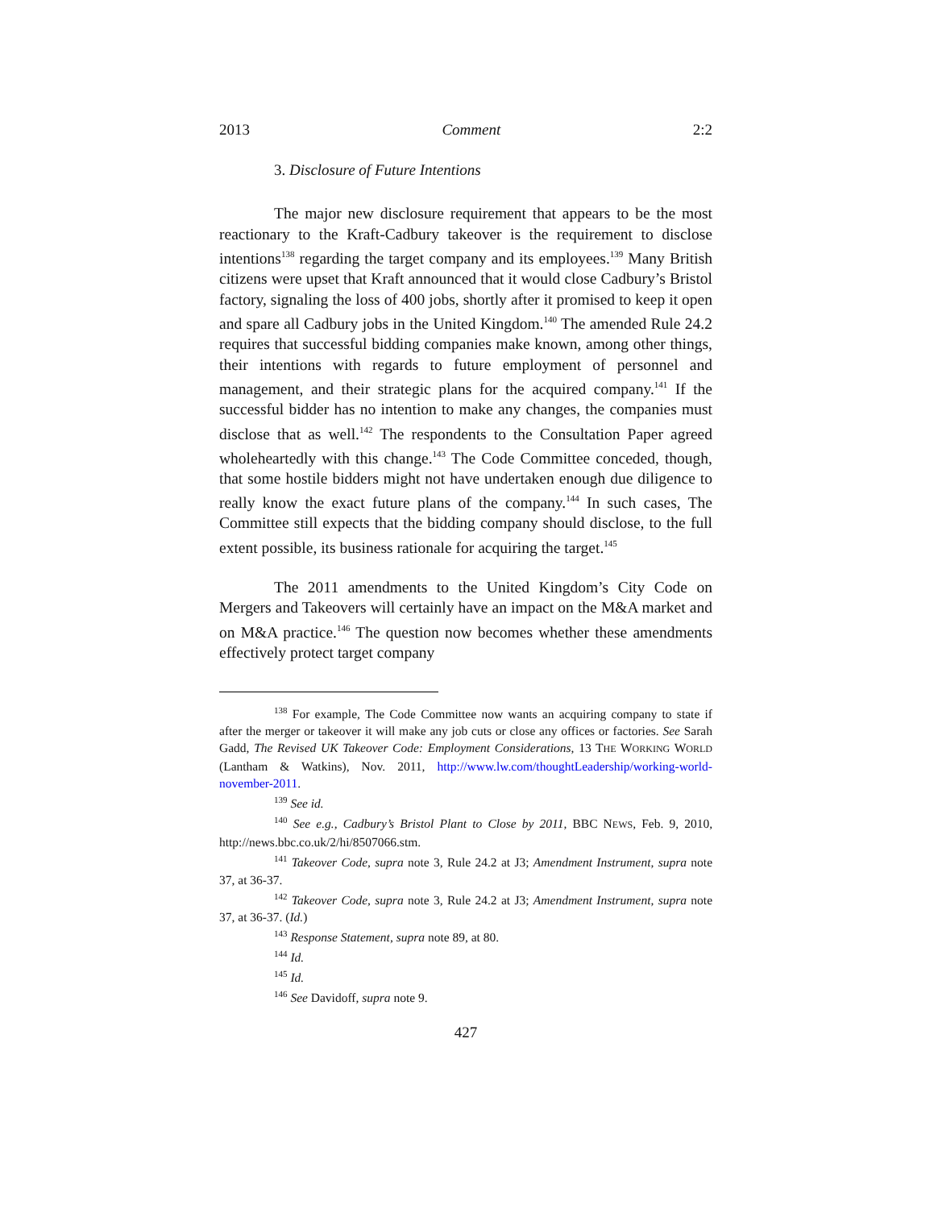2013 Comment 2:2
3. Disclosure of Future Intentions
The major new disclosure requirement that appears to be the most reactionary to the Kraft-Cadbury takeover is the requirement to disclose intentions<sup>138</sup> regarding the target company and its employees.<sup>139</sup> Many British citizens were upset that Kraft announced that it would close Cadbury’s Bristol factory, signaling the loss of 400 jobs, shortly after it promised to keep it open and spare all Cadbury jobs in the United Kingdom.<sup>140</sup> The amended Rule 24.2 requires that successful bidding companies make known, among other things, their intentions with regards to future employment of personnel and management, and their strategic plans for the acquired company.<sup>141</sup> If the successful bidder has no intention to make any changes, the companies must disclose that as well.<sup>142</sup> The respondents to the Consultation Paper agreed wholeheartedly with this change.<sup>143</sup> The Code Committee conceded, though, that some hostile bidders might not have undertaken enough due diligence to really know the exact future plans of the company.<sup>144</sup> In such cases, The Committee still expects that the bidding company should disclose, to the full extent possible, its business rationale for acquiring the target.<sup>145</sup>
The 2011 amendments to the United Kingdom’s City Code on Mergers and Takeovers will certainly have an impact on the M&A market and on M&A practice.<sup>146</sup> The question now becomes whether these amendments effectively protect target company
<sup>138</sup> For example, The Code Committee now wants an acquiring company to state if after the merger or takeover it will make any job cuts or close any offices or factories. See Sarah Gadd, The Revised UK Takeover Code: Employment Considerations, 13 THE WORKING WORLD (Lantham & Watkins), Nov. 2011, http://www.lw.com/thoughtLeadership/working-world-november-2011.
<sup>139</sup> See id.
<sup>140</sup> See e.g., Cadbury’s Bristol Plant to Close by 2011, BBC NEWS, Feb. 9, 2010, http://news.bbc.co.uk/2/hi/8507066.stm.
<sup>141</sup> Takeover Code, supra note 3, Rule 24.2 at J3; Amendment Instrument, supra note 37, at 36-37.
<sup>142</sup> Takeover Code, supra note 3, Rule 24.2 at J3; Amendment Instrument, supra note 37, at 36-37. (Id.)
<sup>143</sup> Response Statement, supra note 89, at 80.
<sup>144</sup> Id.
<sup>145</sup> Id.
<sup>146</sup> See Davidoff, supra note 9.
427